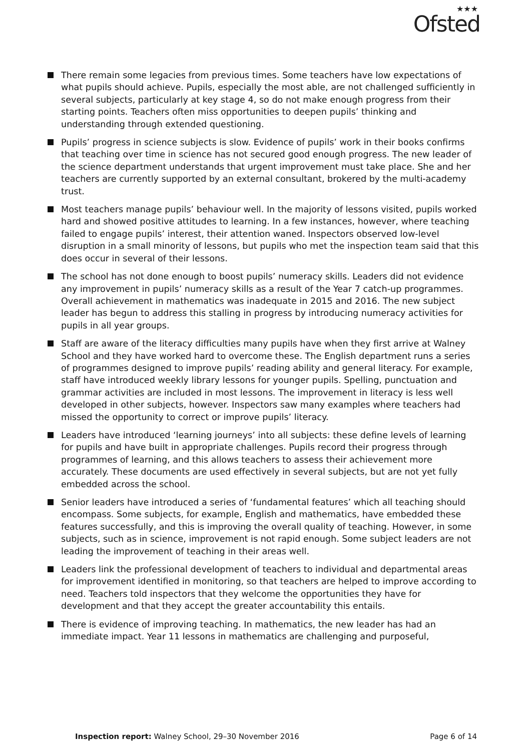Ofsted
★★★
There remain some legacies from previous times. Some teachers have low expectations of what pupils should achieve. Pupils, especially the most able, are not challenged sufficiently in several subjects, particularly at key stage 4, so do not make enough progress from their starting points. Teachers often miss opportunities to deepen pupils’ thinking and understanding through extended questioning.
Pupils’ progress in science subjects is slow. Evidence of pupils’ work in their books confirms that teaching over time in science has not secured good enough progress. The new leader of the science department understands that urgent improvement must take place. She and her teachers are currently supported by an external consultant, brokered by the multi-academy trust.
Most teachers manage pupils’ behaviour well. In the majority of lessons visited, pupils worked hard and showed positive attitudes to learning. In a few instances, however, where teaching failed to engage pupils’ interest, their attention waned. Inspectors observed low-level disruption in a small minority of lessons, but pupils who met the inspection team said that this does occur in several of their lessons.
The school has not done enough to boost pupils’ numeracy skills. Leaders did not evidence any improvement in pupils’ numeracy skills as a result of the Year 7 catch-up programmes. Overall achievement in mathematics was inadequate in 2015 and 2016. The new subject leader has begun to address this stalling in progress by introducing numeracy activities for pupils in all year groups.
Staff are aware of the literacy difficulties many pupils have when they first arrive at Walney School and they have worked hard to overcome these. The English department runs a series of programmes designed to improve pupils’ reading ability and general literacy. For example, staff have introduced weekly library lessons for younger pupils. Spelling, punctuation and grammar activities are included in most lessons. The improvement in literacy is less well developed in other subjects, however. Inspectors saw many examples where teachers had missed the opportunity to correct or improve pupils’ literacy.
Leaders have introduced ‘learning journeys’ into all subjects: these define levels of learning for pupils and have built in appropriate challenges. Pupils record their progress through programmes of learning, and this allows teachers to assess their achievement more accurately. These documents are used effectively in several subjects, but are not yet fully embedded across the school.
Senior leaders have introduced a series of ‘fundamental features’ which all teaching should encompass. Some subjects, for example, English and mathematics, have embedded these features successfully, and this is improving the overall quality of teaching. However, in some subjects, such as in science, improvement is not rapid enough. Some subject leaders are not leading the improvement of teaching in their areas well.
Leaders link the professional development of teachers to individual and departmental areas for improvement identified in monitoring, so that teachers are helped to improve according to need. Teachers told inspectors that they welcome the opportunities they have for development and that they accept the greater accountability this entails.
There is evidence of improving teaching. In mathematics, the new leader has had an immediate impact. Year 11 lessons in mathematics are challenging and purposeful,
Inspection report: Walney School, 29–30 November 2016
Page 6 of 14